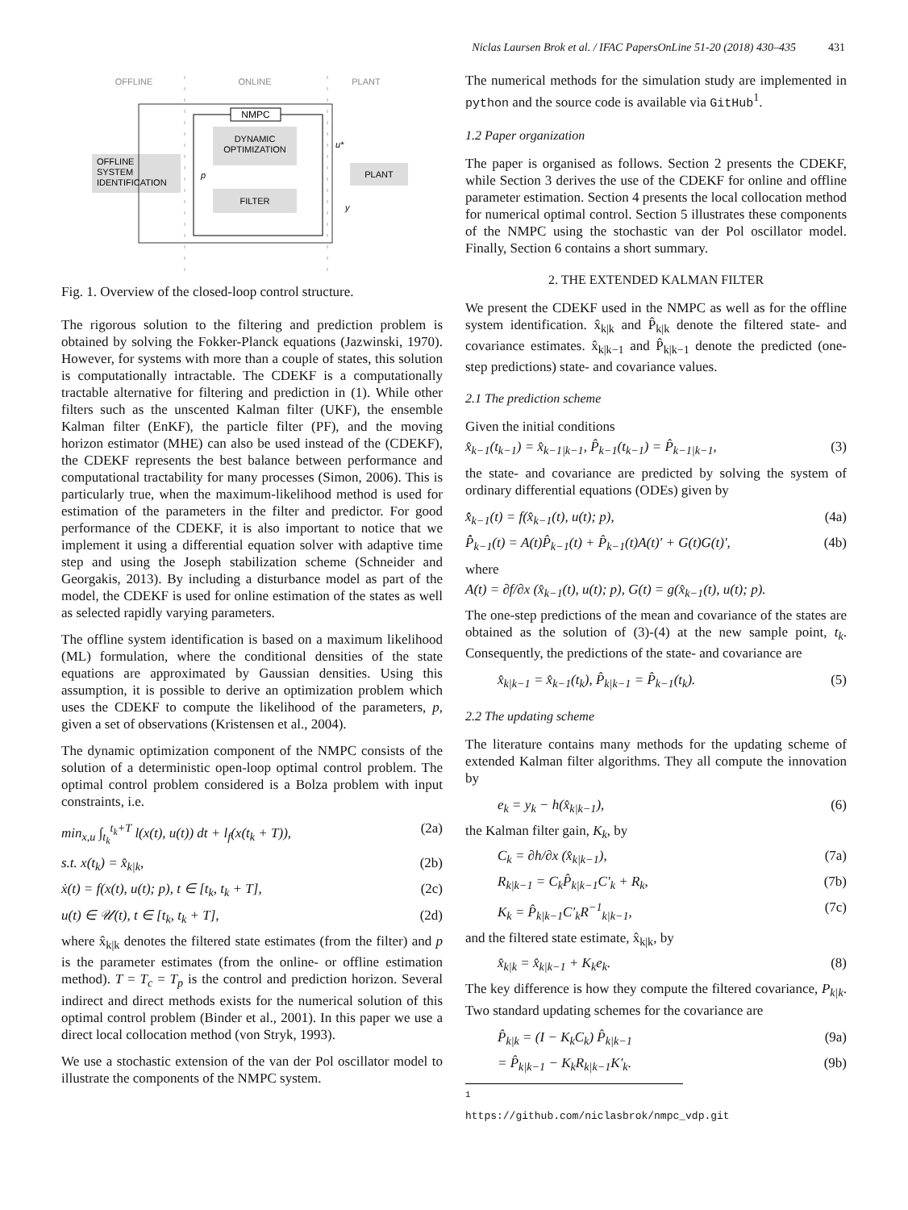Niclas Laursen Brok et al. / IFAC PapersOnLine 51-20 (2018) 430–435 431
OFFLINE
ONLINE
PLANT
NMPC
DYNAMIC
OPTIMIZATION
FILTER
OFFLINE
SYSTEM
IDENTIFICATION
PLANT
p
u*
y
Fig. 1. Overview of the closed-loop control structure.
The rigorous solution to the filtering and prediction problem is obtained by solving the Fokker-Planck equations (Jazwinski, 1970). However, for systems with more than a couple of states, this solution is computationally intractable. The CDEKF is a computationally tractable alternative for filtering and prediction in (1). While other filters such as the unscented Kalman filter (UKF), the ensemble Kalman filter (EnKF), the particle filter (PF), and the moving horizon estimator (MHE) can also be used instead of the (CDEKF), the CDEKF represents the best balance between performance and computational tractability for many processes (Simon, 2006). This is particularly true, when the maximum-likelihood method is used for estimation of the parameters in the filter and predictor. For good performance of the CDEKF, it is also important to notice that we implement it using a differential equation solver with adaptive time step and using the Joseph stabilization scheme (Schneider and Georgakis, 2013). By including a disturbance model as part of the model, the CDEKF is used for online estimation of the states as well as selected rapidly varying parameters.
The offline system identification is based on a maximum likelihood (ML) formulation, where the conditional densities of the state equations are approximated by Gaussian densities. Using this assumption, it is possible to derive an optimization problem which uses the CDEKF to compute the likelihood of the parameters, p, given a set of observations (Kristensen et al., 2004).
The dynamic optimization component of the NMPC consists of the solution of a deterministic open-loop optimal control problem. The optimal control problem considered is a Bolza problem with input constraints, i.e.
min<sub>x,u</sub> ∫<sub>t<sub>k</sub></sub><sup>t<sub>k</sub>+T</sup> l(x(t), u(t)) dt + l<sub>f</sub>(x(t<sub>k</sub> + T)), (2a)
s.t. x(t<sub>k</sub>) = x̂<sub>k|k</sub>, (2b)
ẋ(t) = f(x(t), u(t); p), t ∈ [t<sub>k</sub>, t<sub>k</sub> + T], (2c)
u(t) ∈ 𝒰(t), t ∈ [t<sub>k</sub>, t<sub>k</sub> + T], (2d)
where x̂<sub>k|k</sub> denotes the filtered state estimates (from the filter) and p is the parameter estimates (from the online- or offline estimation method). T = T<sub>c</sub> = T<sub>p</sub> is the control and prediction horizon. Several indirect and direct methods exists for the numerical solution of this optimal control problem (Binder et al., 2001). In this paper we use a direct local collocation method (von Stryk, 1993).
We use a stochastic extension of the van der Pol oscillator model to illustrate the components of the NMPC system.
The numerical methods for the simulation study are implemented in python and the source code is available via GitHub<sup>1</sup>.
1.2 Paper organization
The paper is organised as follows. Section 2 presents the CDEKF, while Section 3 derives the use of the CDEKF for online and offline parameter estimation. Section 4 presents the local collocation method for numerical optimal control. Section 5 illustrates these components of the NMPC using the stochastic van der Pol oscillator model. Finally, Section 6 contains a short summary.
2. THE EXTENDED KALMAN FILTER
We present the CDEKF used in the NMPC as well as for the offline system identification. x̂<sub>k|k</sub> and P̂<sub>k|k</sub> denote the filtered state- and covariance estimates. x̂<sub>k|k−1</sub> and P̂<sub>k|k−1</sub> denote the predicted (one-step predictions) state- and covariance values.
2.1 The prediction scheme
Given the initial conditions
x̂<sub>k−1</sub>(t<sub>k−1</sub>) = x̂<sub>k−1|k−1</sub>, P̂<sub>k−1</sub>(t<sub>k−1</sub>) = P̂<sub>k−1|k−1</sub>, (3)
the state- and covariance are predicted by solving the system of ordinary differential equations (ODEs) given by
x̂̇<sub>k−1</sub>(t) = f(x̂<sub>k−1</sub>(t), u(t); p), (4a)
P̂̇<sub>k−1</sub>(t) = A(t)P̂<sub>k−1</sub>(t) + P̂<sub>k−1</sub>(t)A(t)′ + G(t)G(t)′, (4b)
where
A(t) = ∂f/∂x (x̂<sub>k−1</sub>(t), u(t); p), G(t) = g(x̂<sub>k−1</sub>(t), u(t); p).
The one-step predictions of the mean and covariance of the states are obtained as the solution of (3)-(4) at the new sample point, t<sub>k</sub>. Consequently, the predictions of the state- and covariance are
x̂<sub>k|k−1</sub> = x̂<sub>k−1</sub>(t<sub>k</sub>), P̂<sub>k|k−1</sub> = P̂<sub>k−1</sub>(t<sub>k</sub>). (5)
2.2 The updating scheme
The literature contains many methods for the updating scheme of extended Kalman filter algorithms. They all compute the innovation by
e<sub>k</sub> = y<sub>k</sub> − h(x̂<sub>k|k−1</sub>), (6)
the Kalman filter gain, K<sub>k</sub>, by
C<sub>k</sub> = ∂h/∂x (x̂<sub>k|k−1</sub>), (7a)
R<sub>k|k−1</sub> = C<sub>k</sub>P̂<sub>k|k−1</sub>C′<sub>k</sub> + R<sub>k</sub>, (7b)
K<sub>k</sub> = P̂<sub>k|k−1</sub>C′<sub>k</sub>R<sup>−1</sup><sub>k|k−1</sub>, (7c)
and the filtered state estimate, x̂<sub>k|k</sub>, by
x̂<sub>k|k</sub> = x̂<sub>k|k−1</sub> + K<sub>k</sub>e<sub>k</sub>. (8)
The key difference is how they compute the filtered covariance, P<sub>k|k</sub>. Two standard updating schemes for the covariance are
P̂<sub>k|k</sub> = (I − K<sub>k</sub>C<sub>k</sub>) P̂<sub>k|k−1</sub> (9a)
= P̂<sub>k|k−1</sub> − K<sub>k</sub>R<sub>k|k−1</sub>K′<sub>k</sub>. (9b)
<sup>1</sup> https://github.com/niclasbrok/nmpc_vdp.git